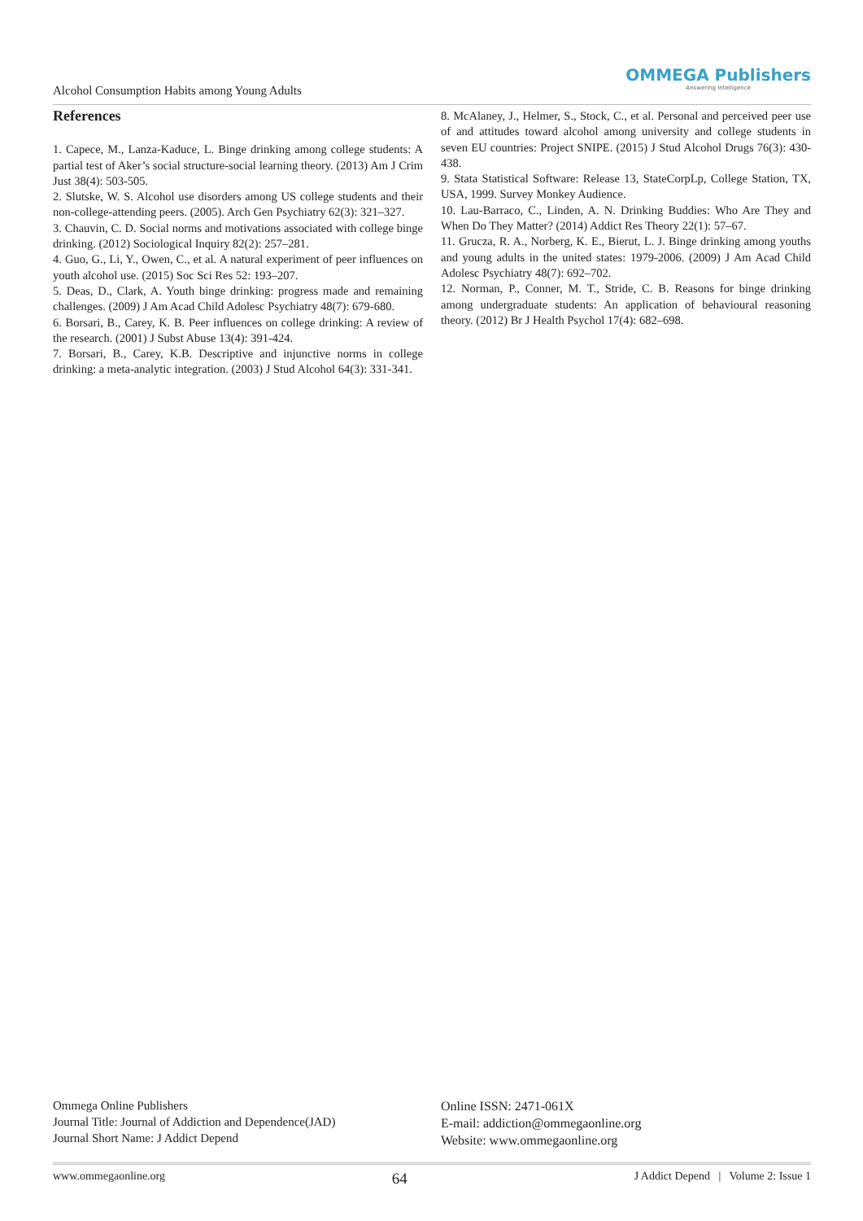Alcohol Consumption Habits among Young Adults OMMEGA Publishers
Answering Intelligence
References
1. Capece, M., Lanza-Kaduce, L. Binge drinking among college students: A partial test of Aker’s social structure-social learning theory. (2013) Am J Crim Just 38(4): 503-505.
2. Slutske, W. S. Alcohol use disorders among US college students and their non-college-attending peers. (2005). Arch Gen Psychiatry 62(3): 321–327.
3. Chauvin, C. D. Social norms and motivations associated with college binge drinking. (2012) Sociological Inquiry 82(2): 257–281.
4. Guo, G., Li, Y., Owen, C., et al. A natural experiment of peer influences on youth alcohol use. (2015) Soc Sci Res 52: 193–207.
5. Deas, D., Clark, A. Youth binge drinking: progress made and remaining challenges. (2009) J Am Acad Child Adolesc Psychiatry 48(7): 679-680.
6. Borsari, B., Carey, K. B. Peer influences on college drinking: A review of the research. (2001) J Subst Abuse 13(4): 391-424.
7. Borsari, B., Carey, K.B. Descriptive and injunctive norms in college drinking: a meta-analytic integration. (2003) J Stud Alcohol 64(3): 331-341.
8. McAlaney, J., Helmer, S., Stock, C., et al. Personal and perceived peer use of and attitudes toward alcohol among university and college students in seven EU countries: Project SNIPE. (2015) J Stud Alcohol Drugs 76(3): 430-438.
9. Stata Statistical Software: Release 13, StateCorpLp, College Station, TX, USA, 1999. Survey Monkey Audience.
10. Lau-Barraco, C., Linden, A. N. Drinking Buddies: Who Are They and When Do They Matter? (2014) Addict Res Theory 22(1): 57–67.
11. Grucza, R. A., Norberg, K. E., Bierut, L. J. Binge drinking among youths and young adults in the united states: 1979-2006. (2009) J Am Acad Child Adolesc Psychiatry 48(7): 692–702.
12. Norman, P., Conner, M. T., Stride, C. B. Reasons for binge drinking among undergraduate students: An application of behavioural reasoning theory. (2012) Br J Health Psychol 17(4): 682–698.
Ommega Online Publishers
Journal Title: Journal of Addiction and Dependence(JAD)
Journal Short Name: J Addict Depend
Online ISSN: 2471-061X
E-mail: addiction@ommegaonline.org
Website: www.ommegaonline.org
www.ommegaonline.org 64 J Addict Depend | Volume 2: Issue 1